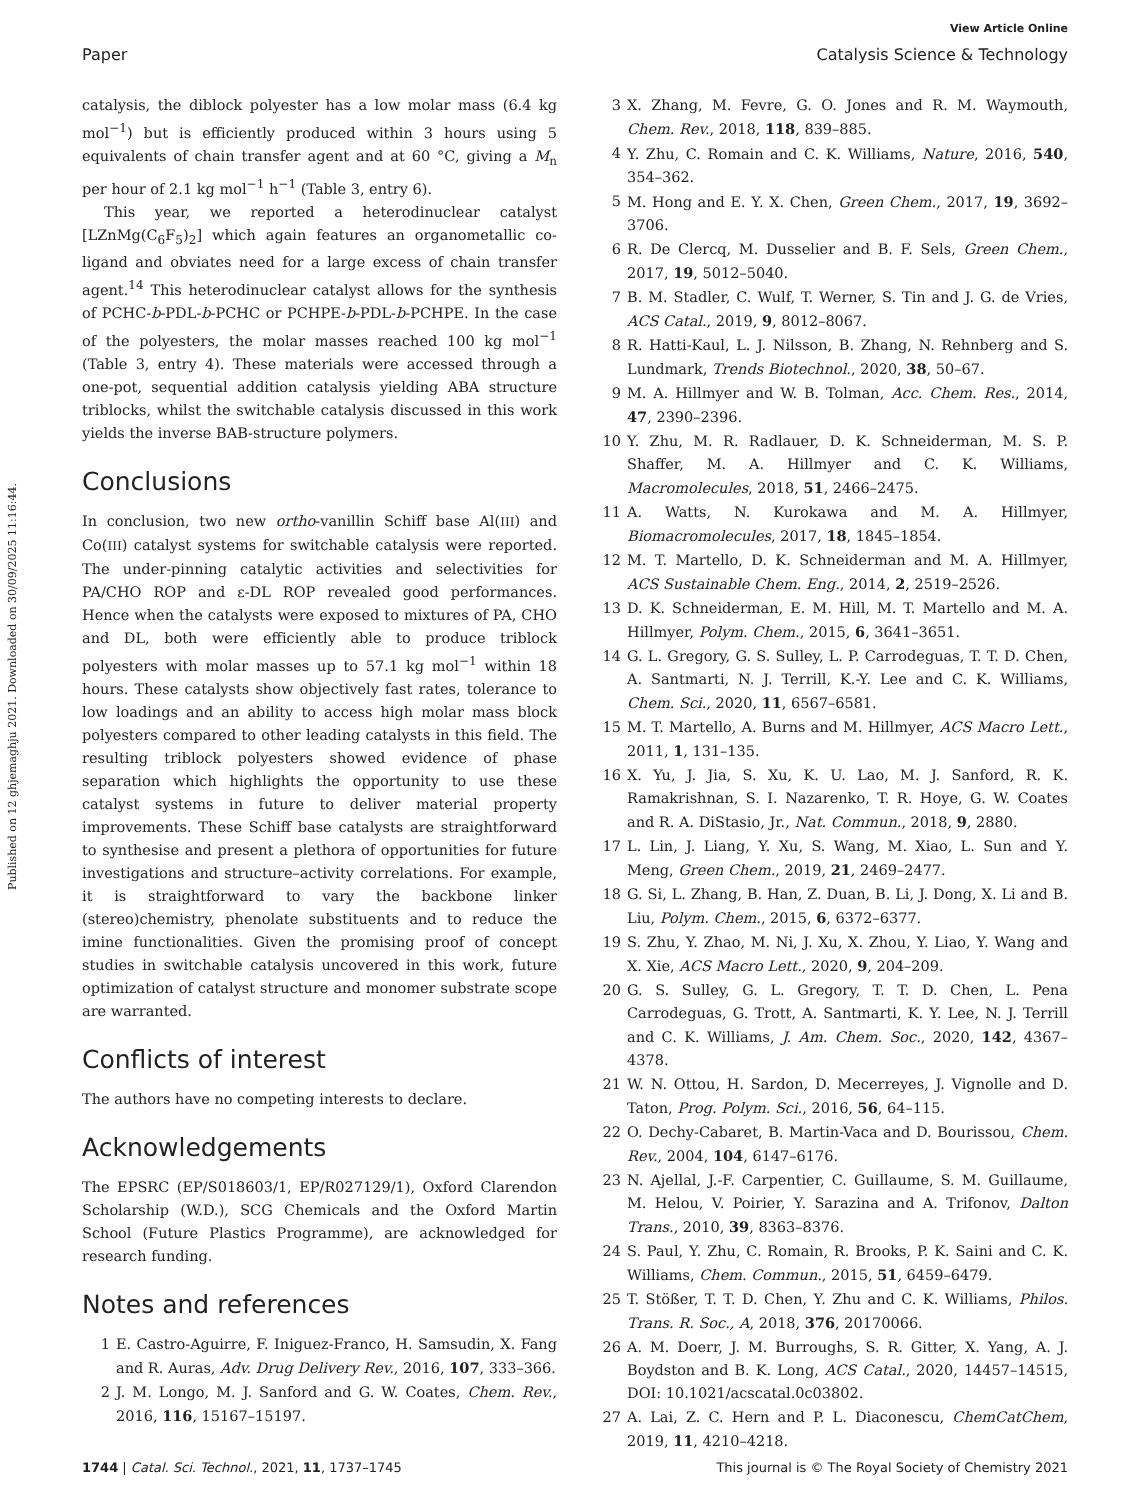View Article Online
Paper Catalysis Science & Technology
Published on 12 ghjemaghju 2021. Downloaded on 30/09/2025 11:16:44.
catalysis, the diblock polyester has a low molar mass (6.4 kg mol<sup>−1</sup>) but is efficiently produced within 3 hours using 5 equivalents of chain transfer agent and at 60 °C, giving a M<sub>n</sub> per hour of 2.1 kg mol<sup>−1</sup> h<sup>−1</sup> (Table 3, entry 6).
This year, we reported a heterodinuclear catalyst [LZnMg(C<sub>6</sub>F<sub>5</sub>)<sub>2</sub>] which again features an organometallic co-ligand and obviates need for a large excess of chain transfer agent.<sup>14</sup> This heterodinuclear catalyst allows for the synthesis of PCHC-b-PDL-b-PCHC or PCHPE-b-PDL-b-PCHPE. In the case of the polyesters, the molar masses reached 100 kg mol<sup>−1</sup> (Table 3, entry 4). These materials were accessed through a one-pot, sequential addition catalysis yielding ABA structure triblocks, whilst the switchable catalysis discussed in this work yields the inverse BAB-structure polymers.
Conclusions
In conclusion, two new ortho-vanillin Schiff base Al(III) and Co(III) catalyst systems for switchable catalysis were reported. The under-pinning catalytic activities and selectivities for PA/CHO ROP and ε-DL ROP revealed good performances. Hence when the catalysts were exposed to mixtures of PA, CHO and DL, both were efficiently able to produce triblock polyesters with molar masses up to 57.1 kg mol<sup>−1</sup> within 18 hours. These catalysts show objectively fast rates, tolerance to low loadings and an ability to access high molar mass block polyesters compared to other leading catalysts in this field. The resulting triblock polyesters showed evidence of phase separation which highlights the opportunity to use these catalyst systems in future to deliver material property improvements. These Schiff base catalysts are straightforward to synthesise and present a plethora of opportunities for future investigations and structure–activity correlations. For example, it is straightforward to vary the backbone linker (stereo)chemistry, phenolate substituents and to reduce the imine functionalities. Given the promising proof of concept studies in switchable catalysis uncovered in this work, future optimization of catalyst structure and monomer substrate scope are warranted.
Conflicts of interest
The authors have no competing interests to declare.
Acknowledgements
The EPSRC (EP/S018603/1, EP/R027129/1), Oxford Clarendon Scholarship (W.D.), SCG Chemicals and the Oxford Martin School (Future Plastics Programme), are acknowledged for research funding.
Notes and references
1 E. Castro-Aguirre, F. Iniguez-Franco, H. Samsudin, X. Fang and R. Auras, Adv. Drug Delivery Rev., 2016, 107, 333–366.
2 J. M. Longo, M. J. Sanford and G. W. Coates, Chem. Rev., 2016, 116, 15167–15197.
3 X. Zhang, M. Fevre, G. O. Jones and R. M. Waymouth, Chem. Rev., 2018, 118, 839–885.
4 Y. Zhu, C. Romain and C. K. Williams, Nature, 2016, 540, 354–362.
5 M. Hong and E. Y. X. Chen, Green Chem., 2017, 19, 3692–3706.
6 R. De Clercq, M. Dusselier and B. F. Sels, Green Chem., 2017, 19, 5012–5040.
7 B. M. Stadler, C. Wulf, T. Werner, S. Tin and J. G. de Vries, ACS Catal., 2019, 9, 8012–8067.
8 R. Hatti-Kaul, L. J. Nilsson, B. Zhang, N. Rehnberg and S. Lundmark, Trends Biotechnol., 2020, 38, 50–67.
9 M. A. Hillmyer and W. B. Tolman, Acc. Chem. Res., 2014, 47, 2390–2396.
10 Y. Zhu, M. R. Radlauer, D. K. Schneiderman, M. S. P. Shaffer, M. A. Hillmyer and C. K. Williams, Macromolecules, 2018, 51, 2466–2475.
11 A. Watts, N. Kurokawa and M. A. Hillmyer, Biomacromolecules, 2017, 18, 1845–1854.
12 M. T. Martello, D. K. Schneiderman and M. A. Hillmyer, ACS Sustainable Chem. Eng., 2014, 2, 2519–2526.
13 D. K. Schneiderman, E. M. Hill, M. T. Martello and M. A. Hillmyer, Polym. Chem., 2015, 6, 3641–3651.
14 G. L. Gregory, G. S. Sulley, L. P. Carrodeguas, T. T. D. Chen, A. Santmarti, N. J. Terrill, K.-Y. Lee and C. K. Williams, Chem. Sci., 2020, 11, 6567–6581.
15 M. T. Martello, A. Burns and M. Hillmyer, ACS Macro Lett., 2011, 1, 131–135.
16 X. Yu, J. Jia, S. Xu, K. U. Lao, M. J. Sanford, R. K. Ramakrishnan, S. I. Nazarenko, T. R. Hoye, G. W. Coates and R. A. DiStasio, Jr., Nat. Commun., 2018, 9, 2880.
17 L. Lin, J. Liang, Y. Xu, S. Wang, M. Xiao, L. Sun and Y. Meng, Green Chem., 2019, 21, 2469–2477.
18 G. Si, L. Zhang, B. Han, Z. Duan, B. Li, J. Dong, X. Li and B. Liu, Polym. Chem., 2015, 6, 6372–6377.
19 S. Zhu, Y. Zhao, M. Ni, J. Xu, X. Zhou, Y. Liao, Y. Wang and X. Xie, ACS Macro Lett., 2020, 9, 204–209.
20 G. S. Sulley, G. L. Gregory, T. T. D. Chen, L. Pena Carrodeguas, G. Trott, A. Santmarti, K. Y. Lee, N. J. Terrill and C. K. Williams, J. Am. Chem. Soc., 2020, 142, 4367–4378.
21 W. N. Ottou, H. Sardon, D. Mecerreyes, J. Vignolle and D. Taton, Prog. Polym. Sci., 2016, 56, 64–115.
22 O. Dechy-Cabaret, B. Martin-Vaca and D. Bourissou, Chem. Rev., 2004, 104, 6147–6176.
23 N. Ajellal, J.-F. Carpentier, C. Guillaume, S. M. Guillaume, M. Helou, V. Poirier, Y. Sarazina and A. Trifonov, Dalton Trans., 2010, 39, 8363–8376.
24 S. Paul, Y. Zhu, C. Romain, R. Brooks, P. K. Saini and C. K. Williams, Chem. Commun., 2015, 51, 6459–6479.
25 T. Stößer, T. T. D. Chen, Y. Zhu and C. K. Williams, Philos. Trans. R. Soc., A, 2018, 376, 20170066.
26 A. M. Doerr, J. M. Burroughs, S. R. Gitter, X. Yang, A. J. Boydston and B. K. Long, ACS Catal., 2020, 14457–14515, DOI: 10.1021/acscatal.0c03802.
27 A. Lai, Z. C. Hern and P. L. Diaconescu, ChemCatChem, 2019, 11, 4210–4218.
1744 | Catal. Sci. Technol., 2021, 11, 1737–1745 This journal is © The Royal Society of Chemistry 2021